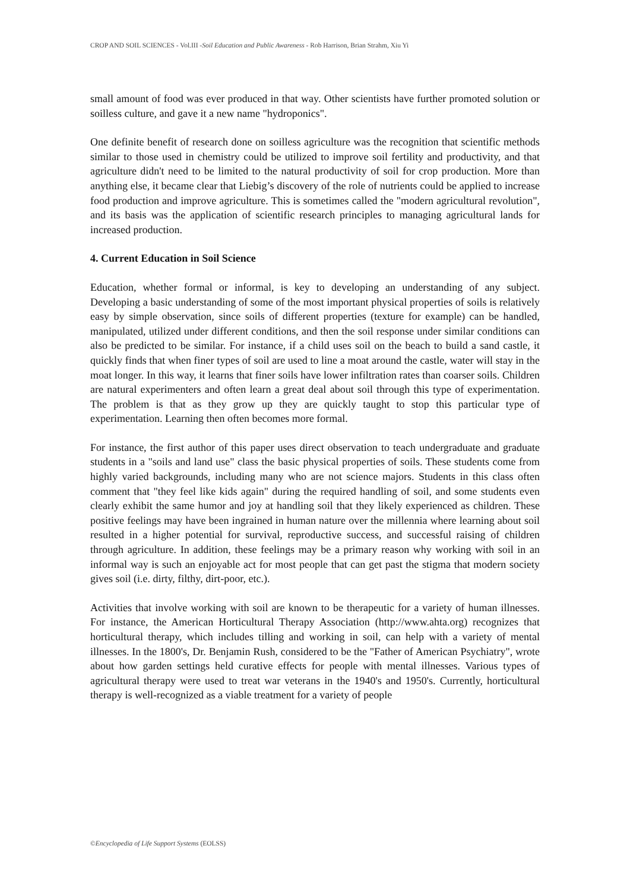CROP AND SOIL SCIENCES - Vol.III -Soil Education and Public Awareness - Rob Harrison, Brian Strahm, Xiu Yi
small amount of food was ever produced in that way. Other scientists have further promoted solution or soilless culture, and gave it a new name "hydroponics".
One definite benefit of research done on soilless agriculture was the recognition that scientific methods similar to those used in chemistry could be utilized to improve soil fertility and productivity, and that agriculture didn't need to be limited to the natural productivity of soil for crop production. More than anything else, it became clear that Liebig’s discovery of the role of nutrients could be applied to increase food production and improve agriculture. This is sometimes called the "modern agricultural revolution", and its basis was the application of scientific research principles to managing agricultural lands for increased production.
4. Current Education in Soil Science
Education, whether formal or informal, is key to developing an understanding of any subject. Developing a basic understanding of some of the most important physical properties of soils is relatively easy by simple observation, since soils of different properties (texture for example) can be handled, manipulated, utilized under different conditions, and then the soil response under similar conditions can also be predicted to be similar. For instance, if a child uses soil on the beach to build a sand castle, it quickly finds that when finer types of soil are used to line a moat around the castle, water will stay in the moat longer. In this way, it learns that finer soils have lower infiltration rates than coarser soils. Children are natural experimenters and often learn a great deal about soil through this type of experimentation. The problem is that as they grow up they are quickly taught to stop this particular type of experimentation. Learning then often becomes more formal.
For instance, the first author of this paper uses direct observation to teach undergraduate and graduate students in a "soils and land use" class the basic physical properties of soils. These students come from highly varied backgrounds, including many who are not science majors. Students in this class often comment that "they feel like kids again" during the required handling of soil, and some students even clearly exhibit the same humor and joy at handling soil that they likely experienced as children. These positive feelings may have been ingrained in human nature over the millennia where learning about soil resulted in a higher potential for survival, reproductive success, and successful raising of children through agriculture. In addition, these feelings may be a primary reason why working with soil in an informal way is such an enjoyable act for most people that can get past the stigma that modern society gives soil (i.e. dirty, filthy, dirt-poor, etc.).
Activities that involve working with soil are known to be therapeutic for a variety of human illnesses. For instance, the American Horticultural Therapy Association (http://www.ahta.org) recognizes that horticultural therapy, which includes tilling and working in soil, can help with a variety of mental illnesses. In the 1800's, Dr. Benjamin Rush, considered to be the "Father of American Psychiatry", wrote about how garden settings held curative effects for people with mental illnesses. Various types of agricultural therapy were used to treat war veterans in the 1940's and 1950's. Currently, horticultural therapy is well-recognized as a viable treatment for a variety of people
©Encyclopedia of Life Support Systems (EOLSS)